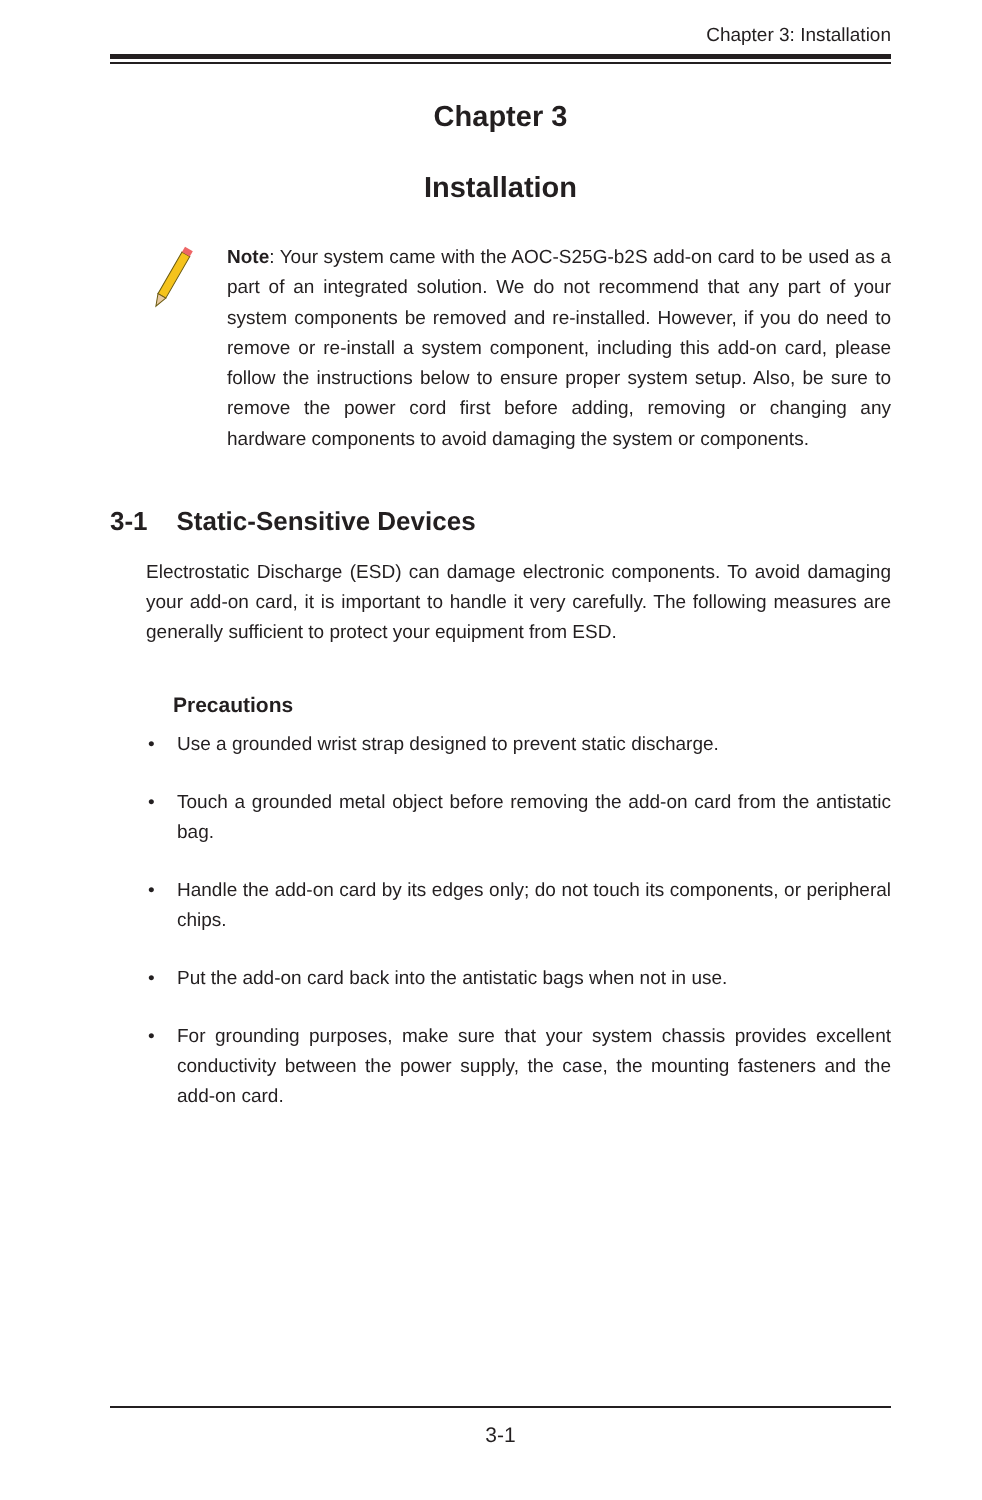Chapter 3: Installation
Chapter 3
Installation
Note: Your system came with the AOC-S25G-b2S add-on card to be used as a part of an integrated solution. We do not recommend that any part of your system components be removed and re-installed. However, if you do need to remove or re-install a system component, including this add-on card, please follow the instructions below to ensure proper system setup. Also, be sure to remove the power cord first before adding, removing or changing any hardware components to avoid damaging the system or components.
3-1 Static-Sensitive Devices
Electrostatic Discharge (ESD) can damage electronic components. To avoid damaging your add-on card, it is important to handle it very carefully. The following measures are generally sufficient to protect your equipment from ESD.
Precautions
• Use a grounded wrist strap designed to prevent static discharge.
• Touch a grounded metal object before removing the add-on card from the antistatic bag.
• Handle the add-on card by its edges only; do not touch its components, or peripheral chips.
• Put the add-on card back into the antistatic bags when not in use.
• For grounding purposes, make sure that your system chassis provides excellent conductivity between the power supply, the case, the mounting fasteners and the add-on card.
3-1